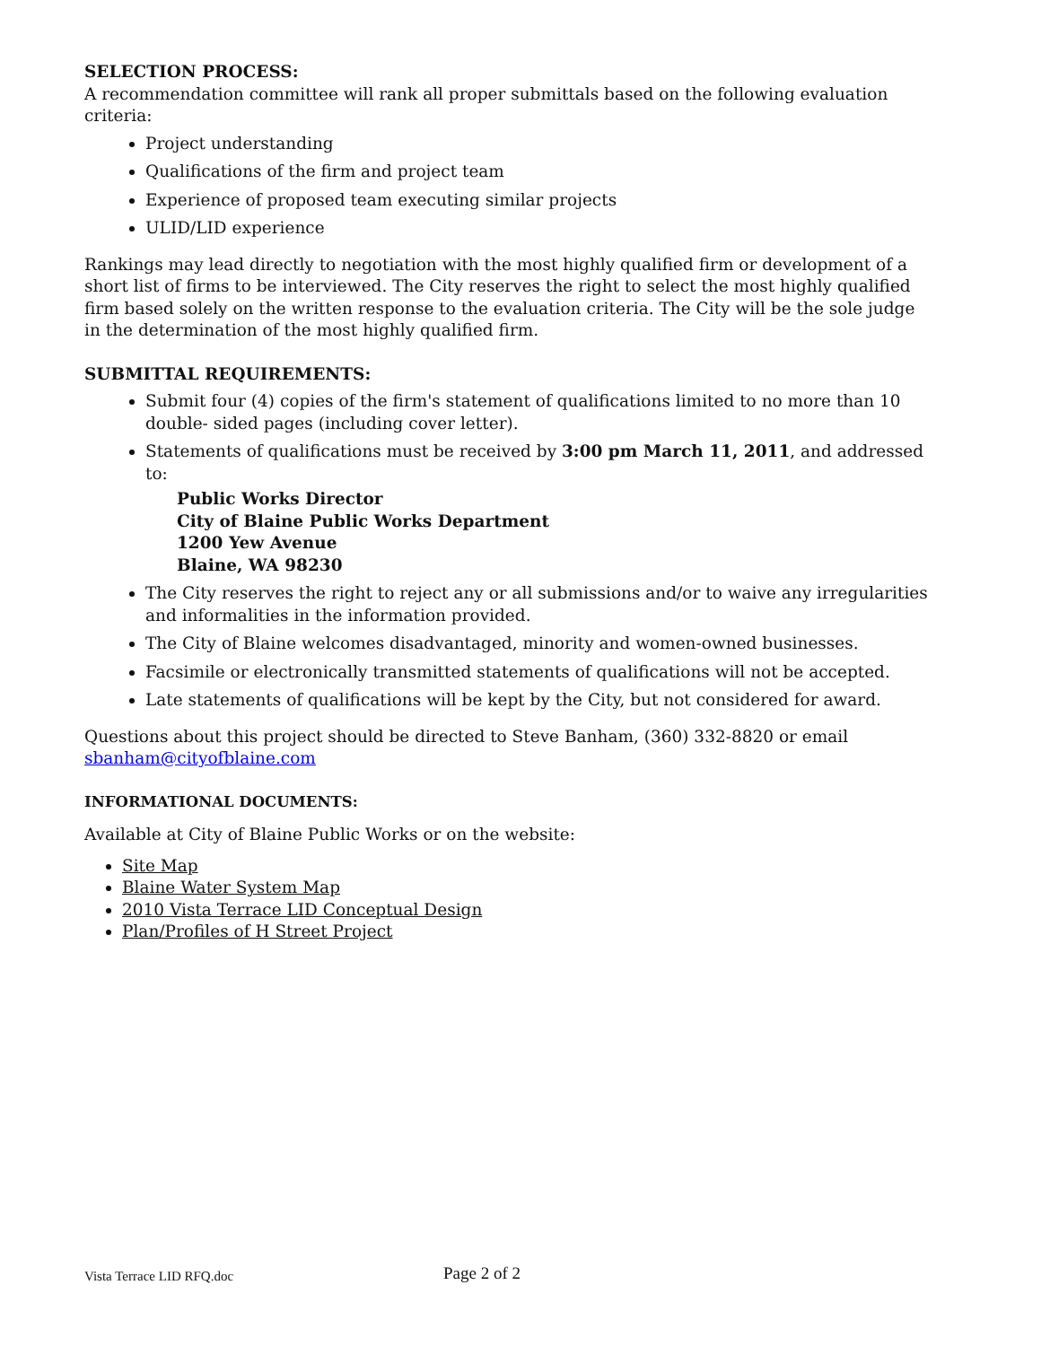SELECTION PROCESS:
A recommendation committee will rank all proper submittals based on the following evaluation criteria:
Project understanding
Qualifications of the firm and project team
Experience of proposed team executing similar projects
ULID/LID experience
Rankings may lead directly to negotiation with the most highly qualified firm or development of a short list of firms to be interviewed. The City reserves the right to select the most highly qualified firm based solely on the written response to the evaluation criteria. The City will be the sole judge in the determination of the most highly qualified firm.
SUBMITTAL REQUIREMENTS:
Submit four (4) copies of the firm's statement of qualifications limited to no more than 10 double- sided pages (including cover letter).
Statements of qualifications must be received by 3:00 pm March 11, 2011, and addressed to:
Public Works Director
City of Blaine Public Works Department
1200 Yew Avenue
Blaine, WA 98230
The City reserves the right to reject any or all submissions and/or to waive any irregularities and informalities in the information provided.
The City of Blaine welcomes disadvantaged, minority and women-owned businesses.
Facsimile or electronically transmitted statements of qualifications will not be accepted.
Late statements of qualifications will be kept by the City, but not considered for award.
Questions about this project should be directed to Steve Banham, (360) 332-8820 or email sbanham@cityofblaine.com
INFORMATIONAL DOCUMENTS:
Available at City of Blaine Public Works or on the website:
Site Map
Blaine Water System Map
2010 Vista Terrace LID Conceptual Design
Plan/Profiles of H Street Project
Vista Terrace LID RFQ.doc Page 2 of 2